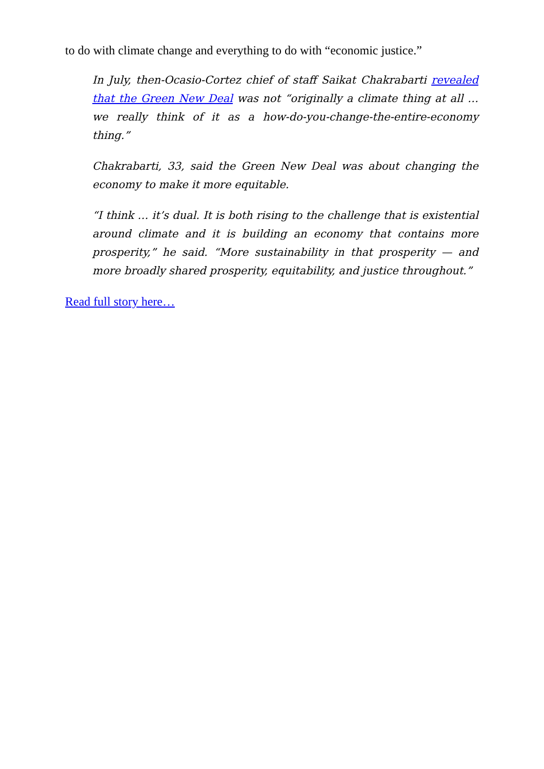to do with climate change and everything to do with “economic justice.”
In July, then-Ocasio-Cortez chief of staff Saikat Chakrabarti revealed that the Green New Deal was not “originally a climate thing at all … we really think of it as a how-do-you-change-the-entire-economy thing.”
Chakrabarti, 33, said the Green New Deal was about changing the economy to make it more equitable.
“I think … it’s dual. It is both rising to the challenge that is existential around climate and it is building an economy that contains more prosperity,” he said. “More sustainability in that prosperity — and more broadly shared prosperity, equitability, and justice throughout.”
Read full story here…